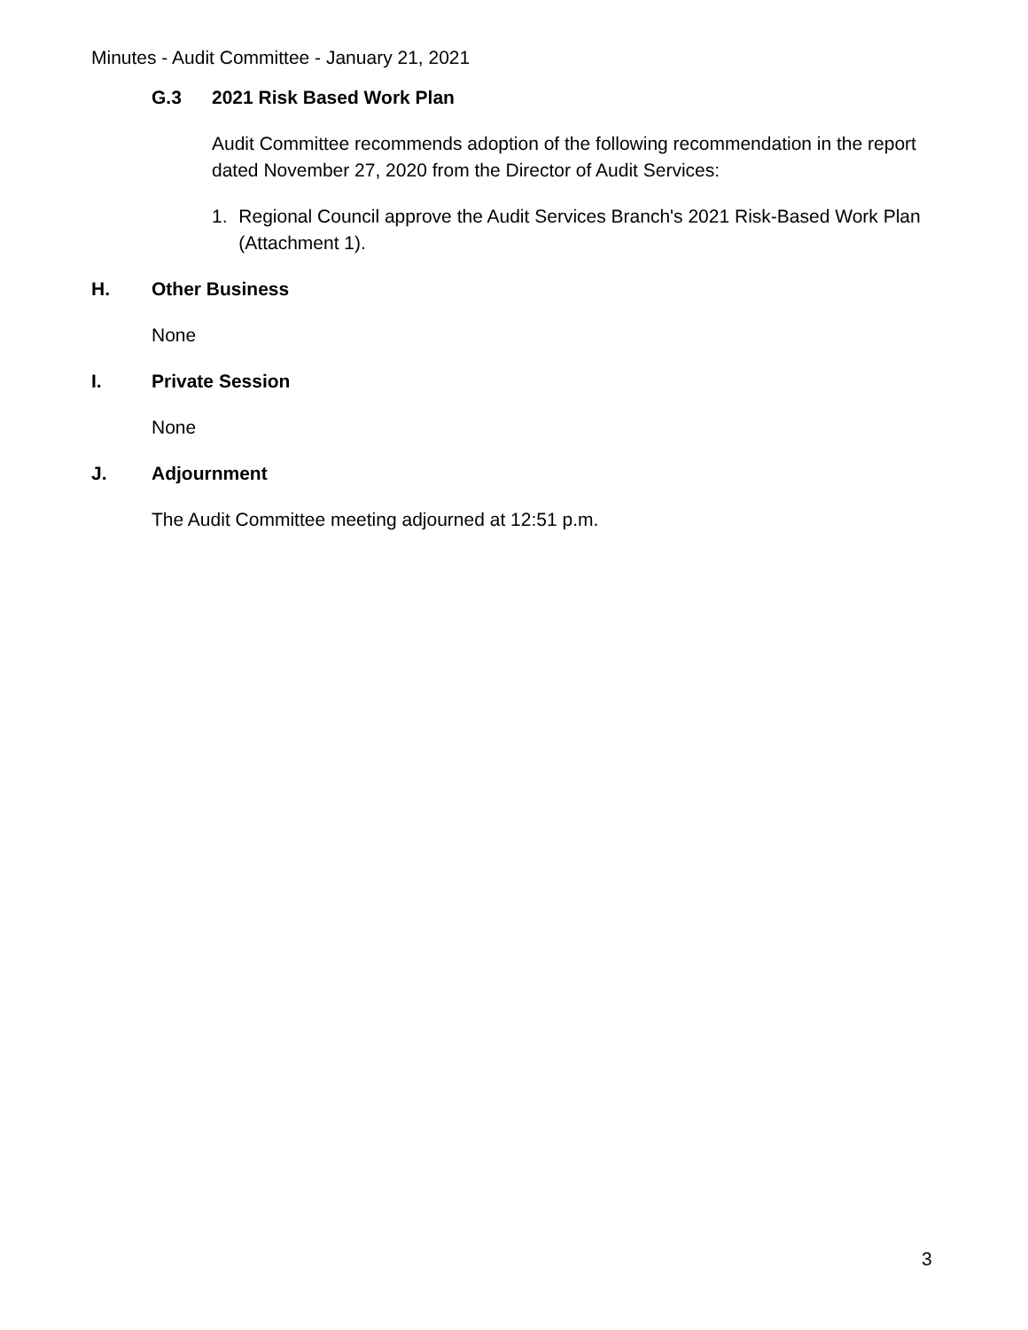Minutes - Audit Committee - January 21, 2021
G.3 2021 Risk Based Work Plan
Audit Committee recommends adoption of the following recommendation in the report dated November 27, 2020 from the Director of Audit Services:
1. Regional Council approve the Audit Services Branch's 2021 Risk-Based Work Plan (Attachment 1).
H. Other Business
None
I. Private Session
None
J. Adjournment
The Audit Committee meeting adjourned at 12:51 p.m.
3